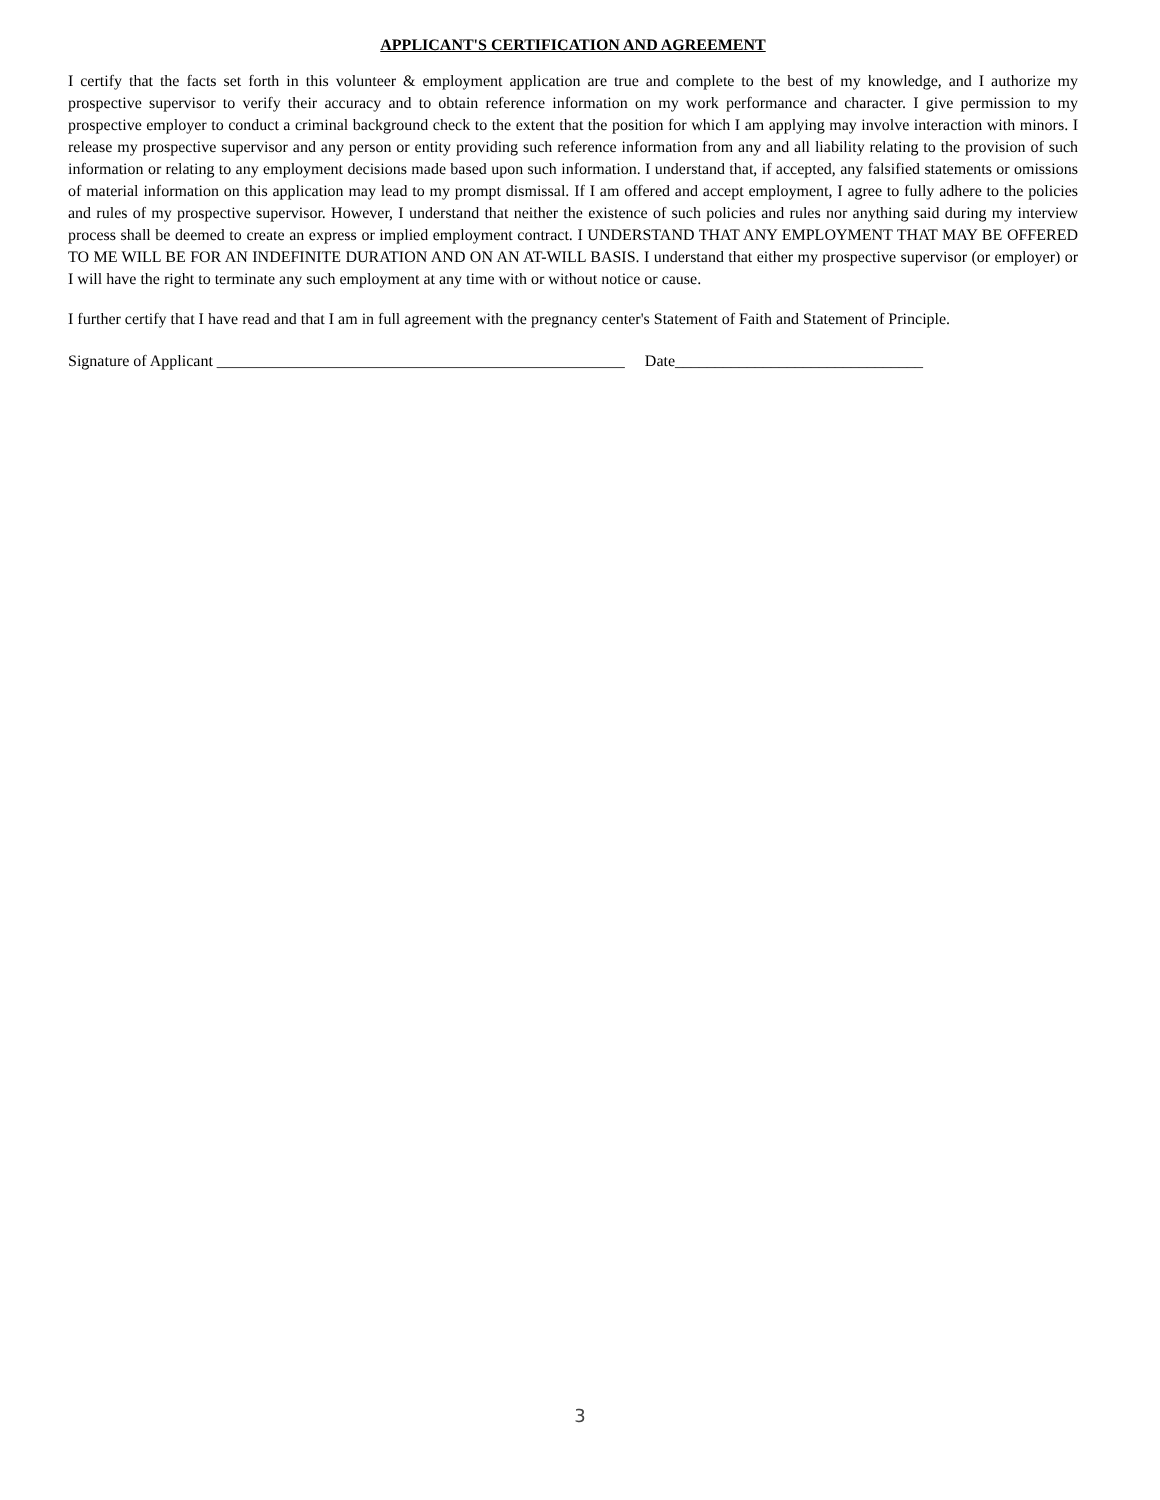APPLICANT'S CERTIFICATION AND AGREEMENT
I certify that the facts set forth in this volunteer & employment application are true and complete to the best of my knowledge, and I authorize my prospective supervisor to verify their accuracy and to obtain reference information on my work performance and character. I give permission to my prospective employer to conduct a criminal background check to the extent that the position for which I am applying may involve interaction with minors. I release my prospective supervisor and any person or entity providing such reference information from any and all liability relating to the provision of such information or relating to any employment decisions made based upon such information. I understand that, if accepted, any falsified statements or omissions of material information on this application may lead to my prompt dismissal. If I am offered and accept employment, I agree to fully adhere to the policies and rules of my prospective supervisor. However, I understand that neither the existence of such policies and rules nor anything said during my interview process shall be deemed to create an express or implied employment contract. I UNDERSTAND THAT ANY EMPLOYMENT THAT MAY BE OFFERED TO ME WILL BE FOR AN INDEFINITE DURATION AND ON AN AT-WILL BASIS. I understand that either my prospective supervisor (or employer) or I will have the right to terminate any such employment at any time with or without notice or cause.
I further certify that I have read and that I am in full agreement with the pregnancy center's Statement of Faith and Statement of Principle.
Signature of Applicant ___________________________________________________ Date_______________________________
3